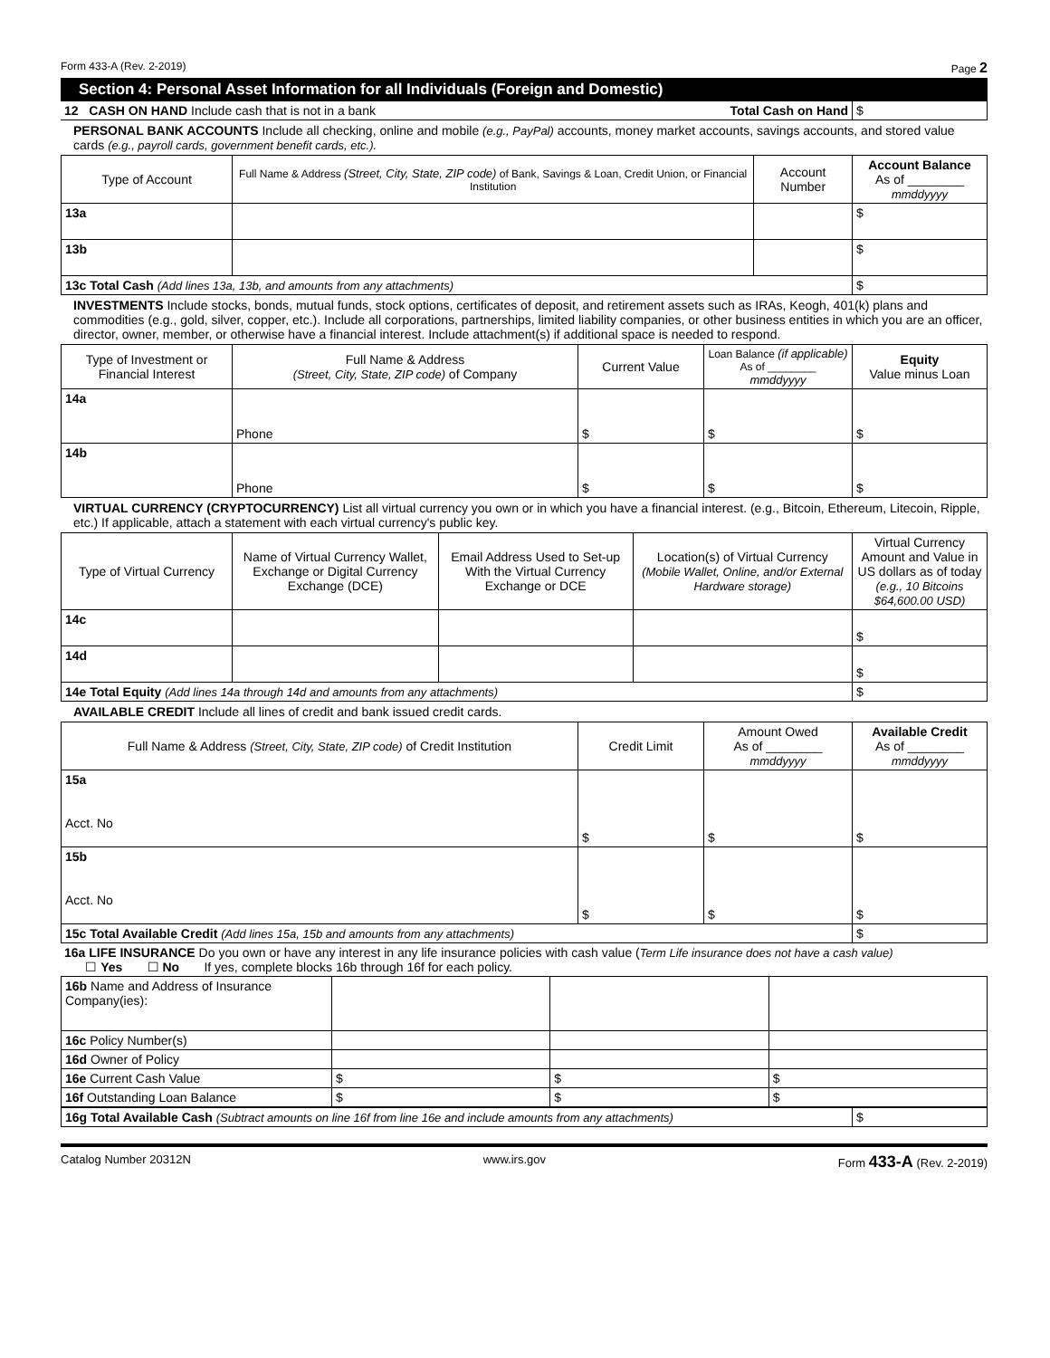Form 433-A (Rev. 2-2019) Page 2
Section 4: Personal Asset Information for all Individuals (Foreign and Domestic)
| 12 CASH ON HAND Include cash that is not in a bank | Total Cash on Hand | $ |
PERSONAL BANK ACCOUNTS Include all checking, online and mobile (e.g., PayPal) accounts, money market accounts, savings accounts, and stored value cards (e.g., payroll cards, government benefit cards, etc.).
| Type of Account | Full Name & Address (Street, City, State, ZIP code) of Bank, Savings & Loan, Credit Union, or Financial Institution | Account Number | Account Balance As of ________ mmddyyyy |
| --- | --- | --- | --- |
| 13a | | | $ |
| 13b | | | $ |
| 13c Total Cash (Add lines 13a, 13b, and amounts from any attachments) | | | $ |
INVESTMENTS Include stocks, bonds, mutual funds, stock options, certificates of deposit, and retirement assets such as IRAs, Keogh, 401(k) plans and commodities (e.g., gold, silver, copper, etc.). Include all corporations, partnerships, limited liability companies, or other business entities in which you are an officer, director, owner, member, or otherwise have a financial interest. Include attachment(s) if additional space is needed to respond.
| Type of Investment or Financial Interest | Full Name & Address (Street, City, State, ZIP code) of Company | Current Value | Loan Balance (if applicable) As of ________ mmddyyyy | Equity Value minus Loan |
| --- | --- | --- | --- | --- |
| 14a | Phone | $ | $ | $ |
| 14b | Phone | $ | $ | $ |
VIRTUAL CURRENCY (CRYPTOCURRENCY) List all virtual currency you own or in which you have a financial interest. (e.g., Bitcoin, Ethereum, Litecoin, Ripple, etc.) If applicable, attach a statement with each virtual currency's public key.
| Type of Virtual Currency | Name of Virtual Currency Wallet, Exchange or Digital Currency Exchange (DCE) | Email Address Used to Set-up With the Virtual Currency Exchange or DCE | Location(s) of Virtual Currency (Mobile Wallet, Online, and/or External Hardware storage) | Virtual Currency Amount and Value in US dollars as of today (e.g., 10 Bitcoins $64,600.00 USD) |
| --- | --- | --- | --- | --- |
| 14c | | | | $ |
| 14d | | | | $ |
| 14e Total Equity (Add lines 14a through 14d and amounts from any attachments) | | | | $ |
AVAILABLE CREDIT Include all lines of credit and bank issued credit cards.
| Full Name & Address (Street, City, State, ZIP code) of Credit Institution | Credit Limit | Amount Owed As of ________ mmddyyyy | Available Credit As of ________ mmddyyyy |
| --- | --- | --- | --- |
| 15a Acct. No | $ | $ | $ |
| 15b Acct. No | $ | $ | $ |
| 15c Total Available Credit (Add lines 15a, 15b and amounts from any attachments) | | | $ |
16a LIFE INSURANCE Do you own or have any interest in any life insurance policies with cash value (Term Life insurance does not have a cash value)
☐ Yes ☐ No If yes, complete blocks 16b through 16f for each policy.
| 16b Name and Address of Insurance Company(ies): | | | |
| 16c Policy Number(s) | | | |
| 16d Owner of Policy | | | |
| 16e Current Cash Value | $ | $ | $ |
| 16f Outstanding Loan Balance | $ | $ | $ |
| 16g Total Available Cash (Subtract amounts on line 16f from line 16e and include amounts from any attachments) | $ |
Catalog Number 20312N www.irs.gov Form 433-A (Rev. 2-2019)